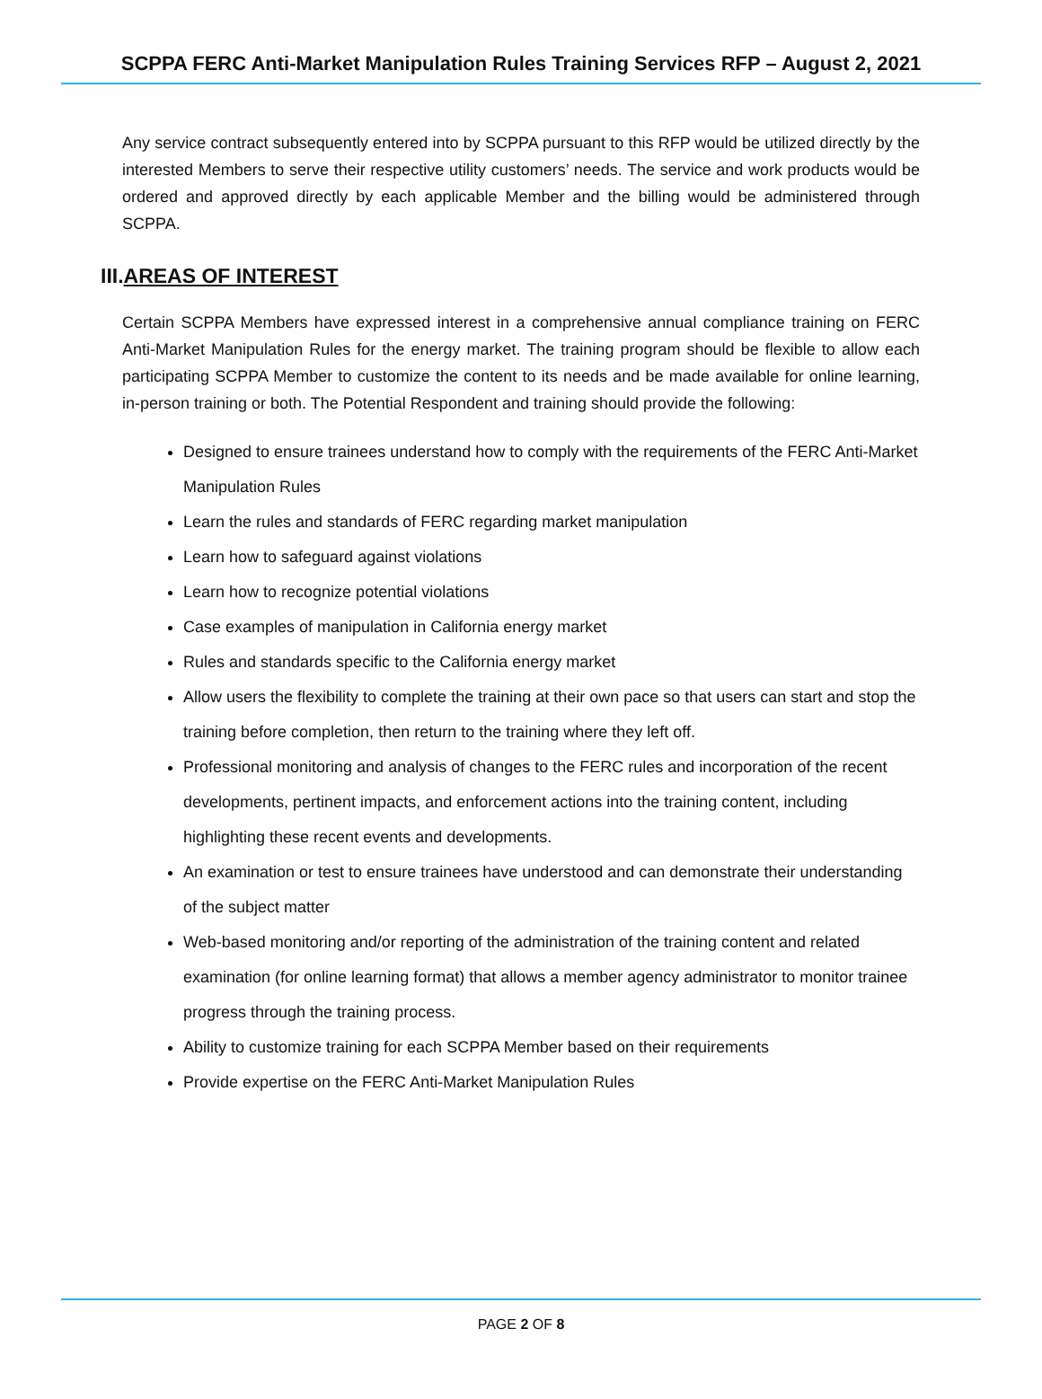SCPPA FERC Anti-Market Manipulation Rules Training Services RFP – August 2, 2021
Any service contract subsequently entered into by SCPPA pursuant to this RFP would be utilized directly by the interested Members to serve their respective utility customers’ needs. The service and work products would be ordered and approved directly by each applicable Member and the billing would be administered through SCPPA.
III.AREAS OF INTEREST
Certain SCPPA Members have expressed interest in a comprehensive annual compliance training on FERC Anti-Market Manipulation Rules for the energy market. The training program should be flexible to allow each participating SCPPA Member to customize the content to its needs and be made available for online learning, in-person training or both. The Potential Respondent and training should provide the following:
Designed to ensure trainees understand how to comply with the requirements of the FERC Anti-Market Manipulation Rules
Learn the rules and standards of FERC regarding market manipulation
Learn how to safeguard against violations
Learn how to recognize potential violations
Case examples of manipulation in California energy market
Rules and standards specific to the California energy market
Allow users the flexibility to complete the training at their own pace so that users can start and stop the training before completion, then return to the training where they left off.
Professional monitoring and analysis of changes to the FERC rules and incorporation of the recent developments, pertinent impacts, and enforcement actions into the training content, including highlighting these recent events and developments.
An examination or test to ensure trainees have understood and can demonstrate their understanding of the subject matter
Web-based monitoring and/or reporting of the administration of the training content and related examination (for online learning format) that allows a member agency administrator to monitor trainee progress through the training process.
Ability to customize training for each SCPPA Member based on their requirements
Provide expertise on the FERC Anti-Market Manipulation Rules
PAGE 2 OF 8